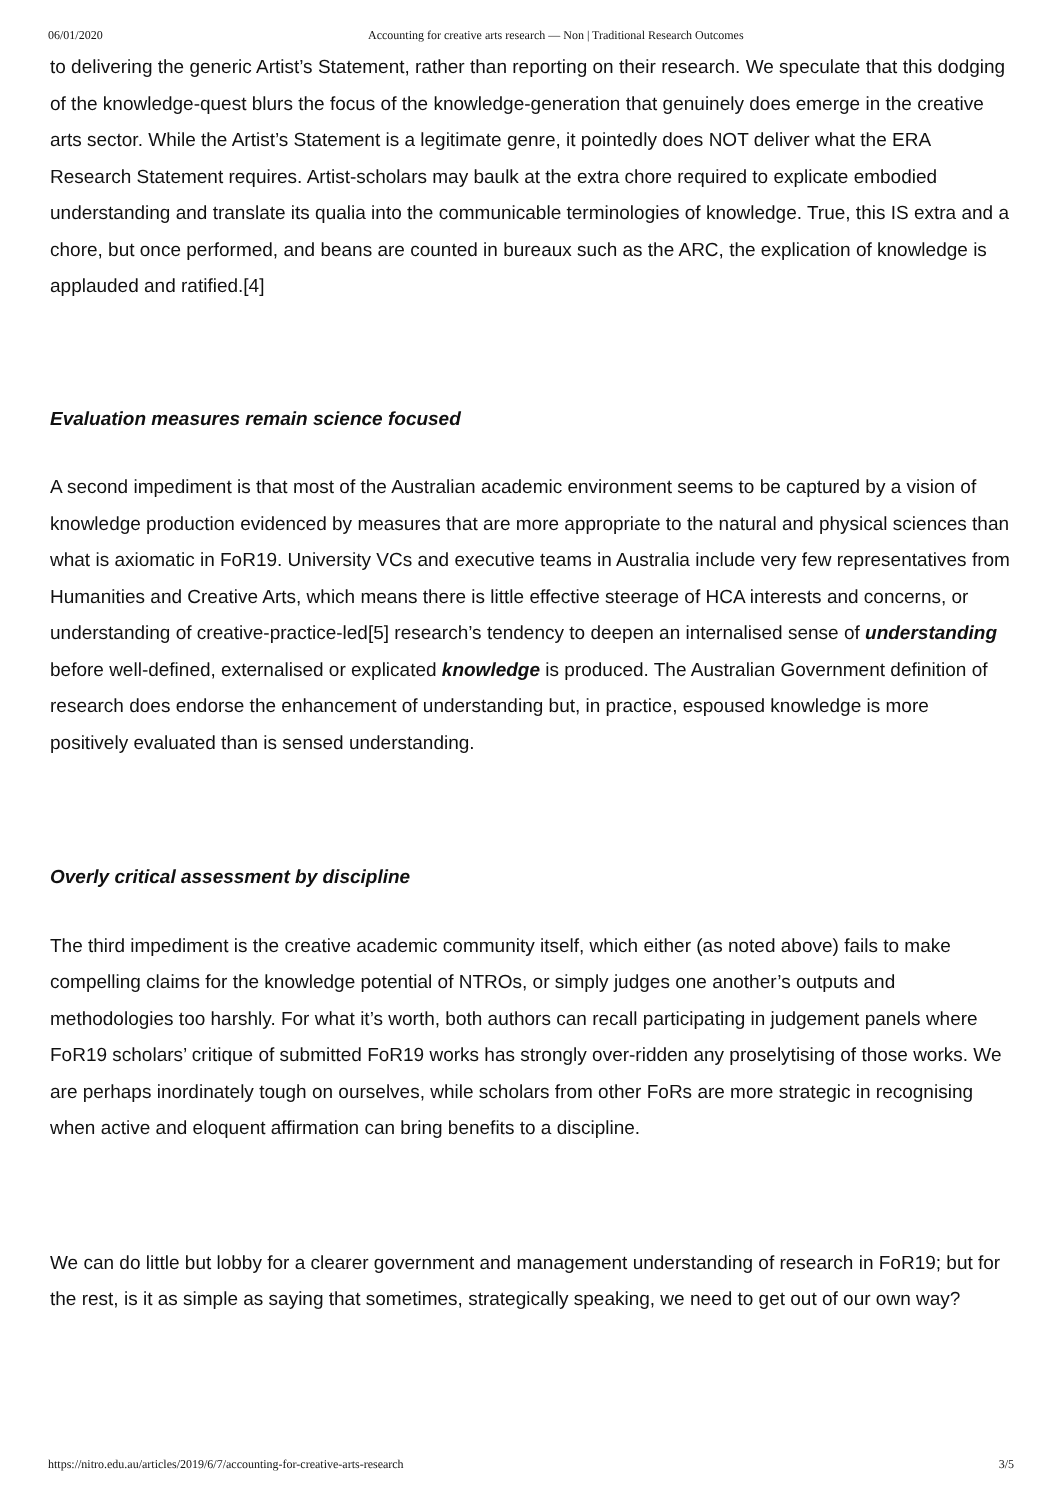06/01/2020 Accounting for creative arts research — Non | Traditional Research Outcomes
to delivering the generic Artist’s Statement, rather than reporting on their research. We speculate that this dodging of the knowledge-quest blurs the focus of the knowledge-generation that genuinely does emerge in the creative arts sector. While the Artist’s Statement is a legitimate genre, it pointedly does NOT deliver what the ERA Research Statement requires. Artist-scholars may baulk at the extra chore required to explicate embodied understanding and translate its qualia into the communicable terminologies of knowledge. True, this IS extra and a chore, but once performed, and beans are counted in bureaux such as the ARC, the explication of knowledge is applauded and ratified.[4]
Evaluation measures remain science focused
A second impediment is that most of the Australian academic environment seems to be captured by a vision of knowledge production evidenced by measures that are more appropriate to the natural and physical sciences than what is axiomatic in FoR19. University VCs and executive teams in Australia include very few representatives from Humanities and Creative Arts, which means there is little effective steerage of HCA interests and concerns, or understanding of creative-practice-led[5] research’s tendency to deepen an internalised sense of understanding before well-defined, externalised or explicated knowledge is produced. The Australian Government definition of research does endorse the enhancement of understanding but, in practice, espoused knowledge is more positively evaluated than is sensed understanding.
Overly critical assessment by discipline
The third impediment is the creative academic community itself, which either (as noted above) fails to make compelling claims for the knowledge potential of NTROs, or simply judges one another’s outputs and methodologies too harshly. For what it’s worth, both authors can recall participating in judgement panels where FoR19 scholars’ critique of submitted FoR19 works has strongly over-ridden any proselytising of those works. We are perhaps inordinately tough on ourselves, while scholars from other FoRs are more strategic in recognising when active and eloquent affirmation can bring benefits to a discipline.
We can do little but lobby for a clearer government and management understanding of research in FoR19; but for the rest, is it as simple as saying that sometimes, strategically speaking, we need to get out of our own way?
https://nitro.edu.au/articles/2019/6/7/accounting-for-creative-arts-research 3/5